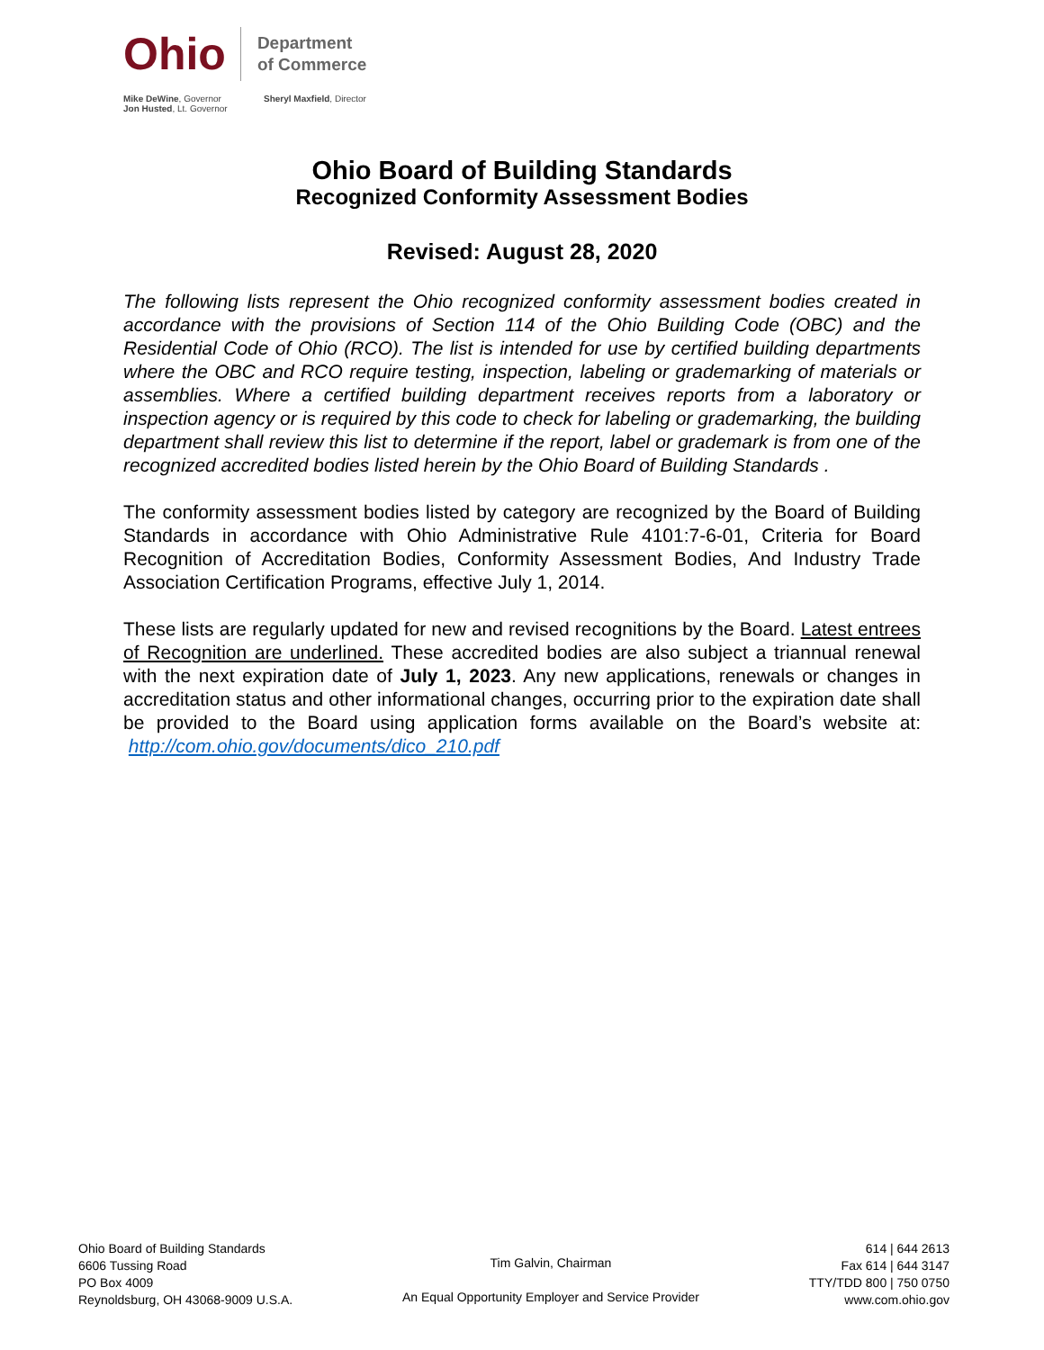Ohio
Department
of Commerce
Mike DeWine, Governor
Jon Husted, Lt. Governor
Sheryl Maxfield, Director
Ohio Board of Building Standards
Recognized Conformity Assessment Bodies
Revised: August 28, 2020
The following lists represent the Ohio recognized conformity assessment bodies created in accordance with the provisions of Section 114 of the Ohio Building Code (OBC) and the Residential Code of Ohio (RCO). The list is intended for use by certified building departments where the OBC and RCO require testing, inspection, labeling or grademarking of materials or assemblies. Where a certified building department receives reports from a laboratory or inspection agency or is required by this code to check for labeling or grademarking, the building department shall review this list to determine if the report, label or grademark is from one of the recognized accredited bodies listed herein by the Ohio Board of Building Standards .
The conformity assessment bodies listed by category are recognized by the Board of Building Standards in accordance with Ohio Administrative Rule 4101:7-6-01, Criteria for Board Recognition of Accreditation Bodies, Conformity Assessment Bodies, And Industry Trade Association Certification Programs, effective July 1, 2014.
These lists are regularly updated for new and revised recognitions by the Board. Latest entrees of Recognition are underlined. These accredited bodies are also subject a triannual renewal with the next expiration date of July 1, 2023. Any new applications, renewals or changes in accreditation status and other informational changes, occurring prior to the expiration date shall be provided to the Board using application forms available on the Board’s website at: http://com.ohio.gov/documents/dico_210.pdf
Ohio Board of Building Standards
6606 Tussing Road
PO Box 4009
Reynoldsburg, OH 43068-9009 U.S.A.
Tim Galvin, Chairman
An Equal Opportunity Employer and Service Provider
614 | 644 2613
Fax 614 | 644 3147
TTY/TDD 800 | 750 0750
www.com.ohio.gov